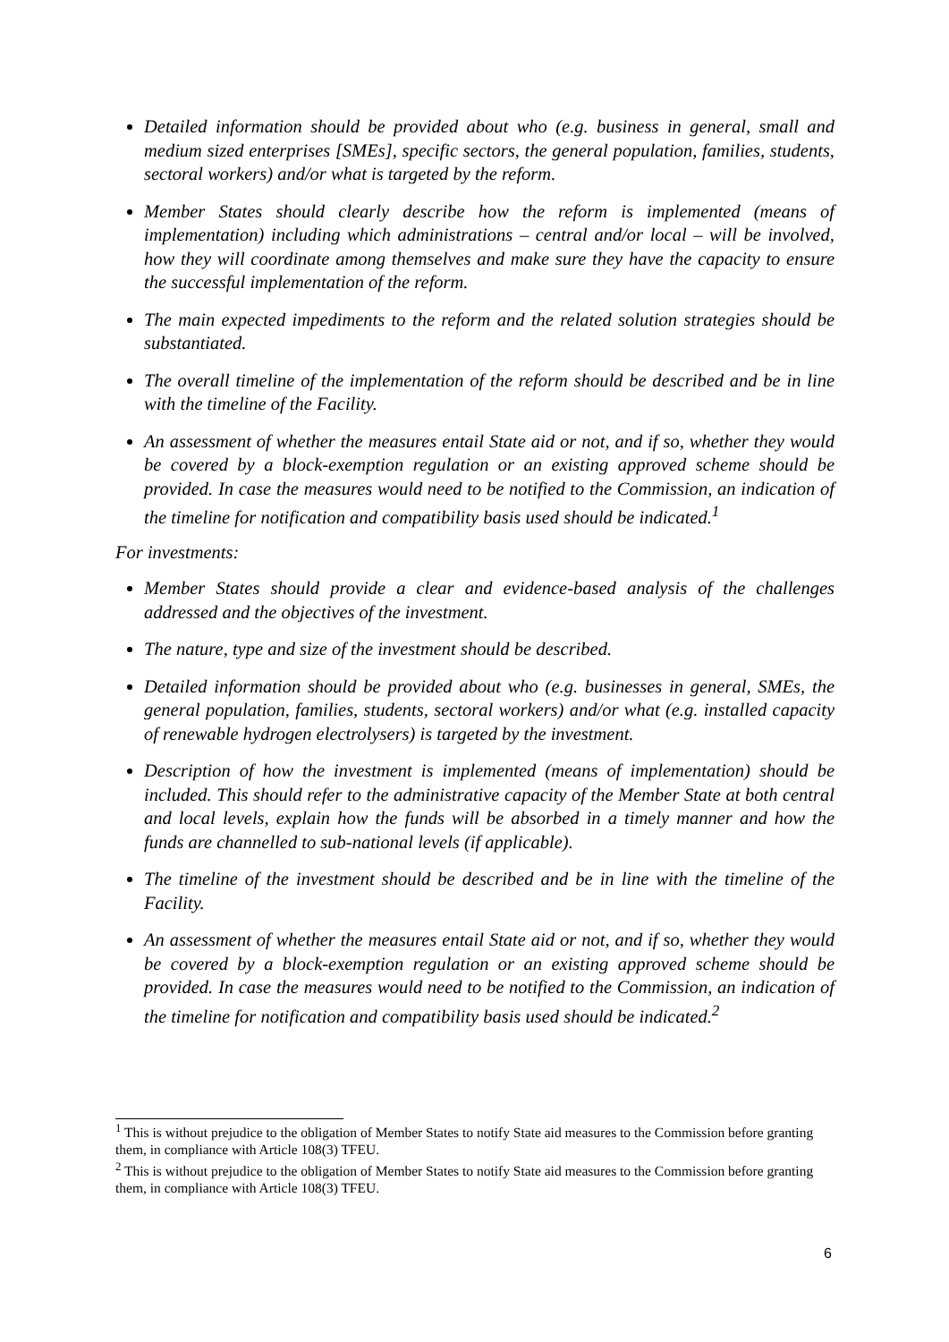Detailed information should be provided about who (e.g. business in general, small and medium sized enterprises [SMEs], specific sectors, the general population, families, students, sectoral workers) and/or what is targeted by the reform.
Member States should clearly describe how the reform is implemented (means of implementation) including which administrations – central and/or local – will be involved, how they will coordinate among themselves and make sure they have the capacity to ensure the successful implementation of the reform.
The main expected impediments to the reform and the related solution strategies should be substantiated.
The overall timeline of the implementation of the reform should be described and be in line with the timeline of the Facility.
An assessment of whether the measures entail State aid or not, and if so, whether they would be covered by a block-exemption regulation or an existing approved scheme should be provided. In case the measures would need to be notified to the Commission, an indication of the timeline for notification and compatibility basis used should be indicated.<sup>1</sup>
For investments:
Member States should provide a clear and evidence-based analysis of the challenges addressed and the objectives of the investment.
The nature, type and size of the investment should be described.
Detailed information should be provided about who (e.g. businesses in general, SMEs, the general population, families, students, sectoral workers) and/or what (e.g. installed capacity of renewable hydrogen electrolysers) is targeted by the investment.
Description of how the investment is implemented (means of implementation) should be included. This should refer to the administrative capacity of the Member State at both central and local levels, explain how the funds will be absorbed in a timely manner and how the funds are channelled to sub-national levels (if applicable).
The timeline of the investment should be described and be in line with the timeline of the Facility.
An assessment of whether the measures entail State aid or not, and if so, whether they would be covered by a block-exemption regulation or an existing approved scheme should be provided. In case the measures would need to be notified to the Commission, an indication of the timeline for notification and compatibility basis used should be indicated.<sup>2</sup>
<sup>1</sup> This is without prejudice to the obligation of Member States to notify State aid measures to the Commission before granting them, in compliance with Article 108(3) TFEU.
<sup>2</sup> This is without prejudice to the obligation of Member States to notify State aid measures to the Commission before granting them, in compliance with Article 108(3) TFEU.
6